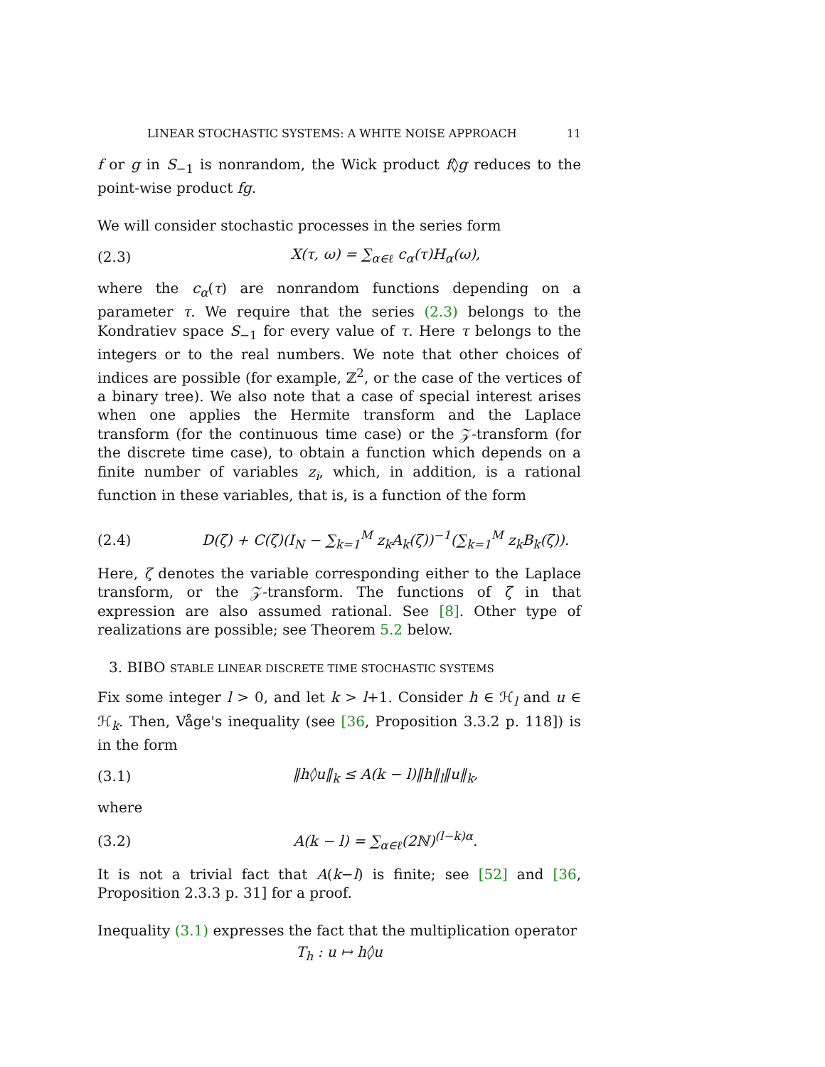LINEAR STOCHASTIC SYSTEMS: A WHITE NOISE APPROACH 11
f or g in S<sub>−1</sub> is nonrandom, the Wick product f◊g reduces to the point-wise product fg.
We will consider stochastic processes in the series form
(2.3) X(τ, ω) = ∑<sub>α∈ℓ</sub> c<sub>α</sub>(τ)H<sub>α</sub>(ω),
where the c<sub>α</sub>(τ) are nonrandom functions depending on a parameter τ. We require that the series (2.3) belongs to the Kondratiev space S<sub>−1</sub> for every value of τ. Here τ belongs to the integers or to the real numbers. We note that other choices of indices are possible (for example, ℤ<sup>2</sup>, or the case of the vertices of a binary tree). We also note that a case of special interest arises when one applies the Hermite transform and the Laplace transform (for the continuous time case) or the 𝒵-transform (for the discrete time case), to obtain a function which depends on a finite number of variables z<sub>i</sub>, which, in addition, is a rational function in these variables, that is, is a function of the form
(2.4) D(ζ) + C(ζ)(I<sub>N</sub> − ∑<sub>k=1</sub><sup>M</sup> z<sub>k</sub>A<sub>k</sub>(ζ))<sup>−1</sup>(∑<sub>k=1</sub><sup>M</sup> z<sub>k</sub>B<sub>k</sub>(ζ)).
Here, ζ denotes the variable corresponding either to the Laplace transform, or the 𝒵-transform. The functions of ζ in that expression are also assumed rational. See [8]. Other type of realizations are possible; see Theorem 5.2 below.
3. BIBO STABLE LINEAR DISCRETE TIME STOCHASTIC SYSTEMS
Fix some integer l > 0, and let k > l+1. Consider h ∈ ℋ<sub>l</sub> and u ∈ ℋ<sub>k</sub>. Then, Våge's inequality (see [36, Proposition 3.3.2 p. 118]) is in the form
(3.1) ‖h◊u‖<sub>k</sub> ≤ A(k − l)‖h‖<sub>l</sub>‖u‖<sub>k</sub>,
where
(3.2) A(k − l) = ∑<sub>α∈ℓ</sub>(2ℕ)<sup>(l−k)α</sup>.
It is not a trivial fact that A(k−l) is finite; see [52] and [36, Proposition 2.3.3 p. 31] for a proof.
Inequality (3.1) expresses the fact that the multiplication operator
T<sub>h</sub> : u ↦ h◊u